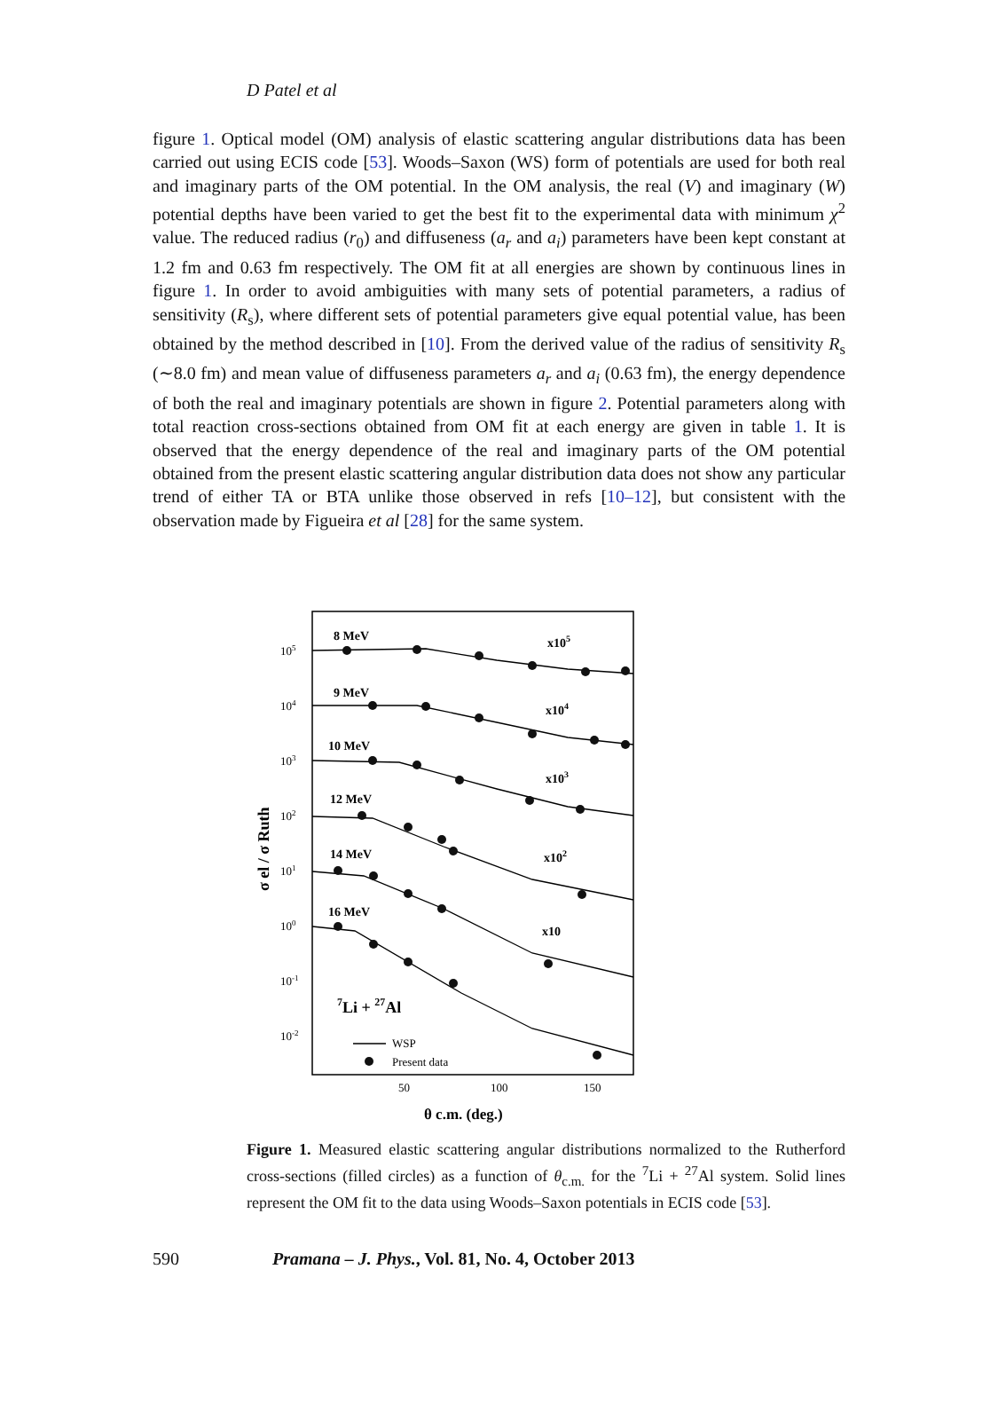D Patel et al
figure 1. Optical model (OM) analysis of elastic scattering angular distributions data has been carried out using ECIS code [53]. Woods–Saxon (WS) form of potentials are used for both real and imaginary parts of the OM potential. In the OM analysis, the real (V) and imaginary (W) potential depths have been varied to get the best fit to the experimental data with minimum χ<sup>2</sup> value. The reduced radius (r<sub>0</sub>) and diffuseness (a<sub>r</sub> and a<sub>i</sub>) parameters have been kept constant at 1.2 fm and 0.63 fm respectively. The OM fit at all energies are shown by continuous lines in figure 1. In order to avoid ambiguities with many sets of potential parameters, a radius of sensitivity (R<sub>s</sub>), where different sets of potential parameters give equal potential value, has been obtained by the method described in [10]. From the derived value of the radius of sensitivity R<sub>s</sub> (∼8.0 fm) and mean value of diffuseness parameters a<sub>r</sub> and a<sub>i</sub> (0.63 fm), the energy dependence of both the real and imaginary potentials are shown in figure 2. Potential parameters along with total reaction cross-sections obtained from OM fit at each energy are given in table 1. It is observed that the energy dependence of the real and imaginary parts of the OM potential obtained from the present elastic scattering angular distribution data does not show any particular trend of either TA or BTA unlike those observed in refs [10–12], but consistent with the observation made by Figueira et al [28] for the same system.
8 MeV
9 MeV
10 MeV
12 MeV
14 MeV
16 MeV
x105
x104
x103
x102
x10
7Li + 27Al
105
104
103
102
101
100
10-1
10-2
WSP
Present data
50
100
150
θ c.m. (deg.)
σ el / σ Ruth
Figure 1. Measured elastic scattering angular distributions normalized to the Rutherford cross-sections (filled circles) as a function of θ<sub>c.m.</sub> for the <sup>7</sup>Li + <sup>27</sup>Al system. Solid lines represent the OM fit to the data using Woods–Saxon potentials in ECIS code [53].
590 Pramana – J. Phys., Vol. 81, No. 4, October 2013